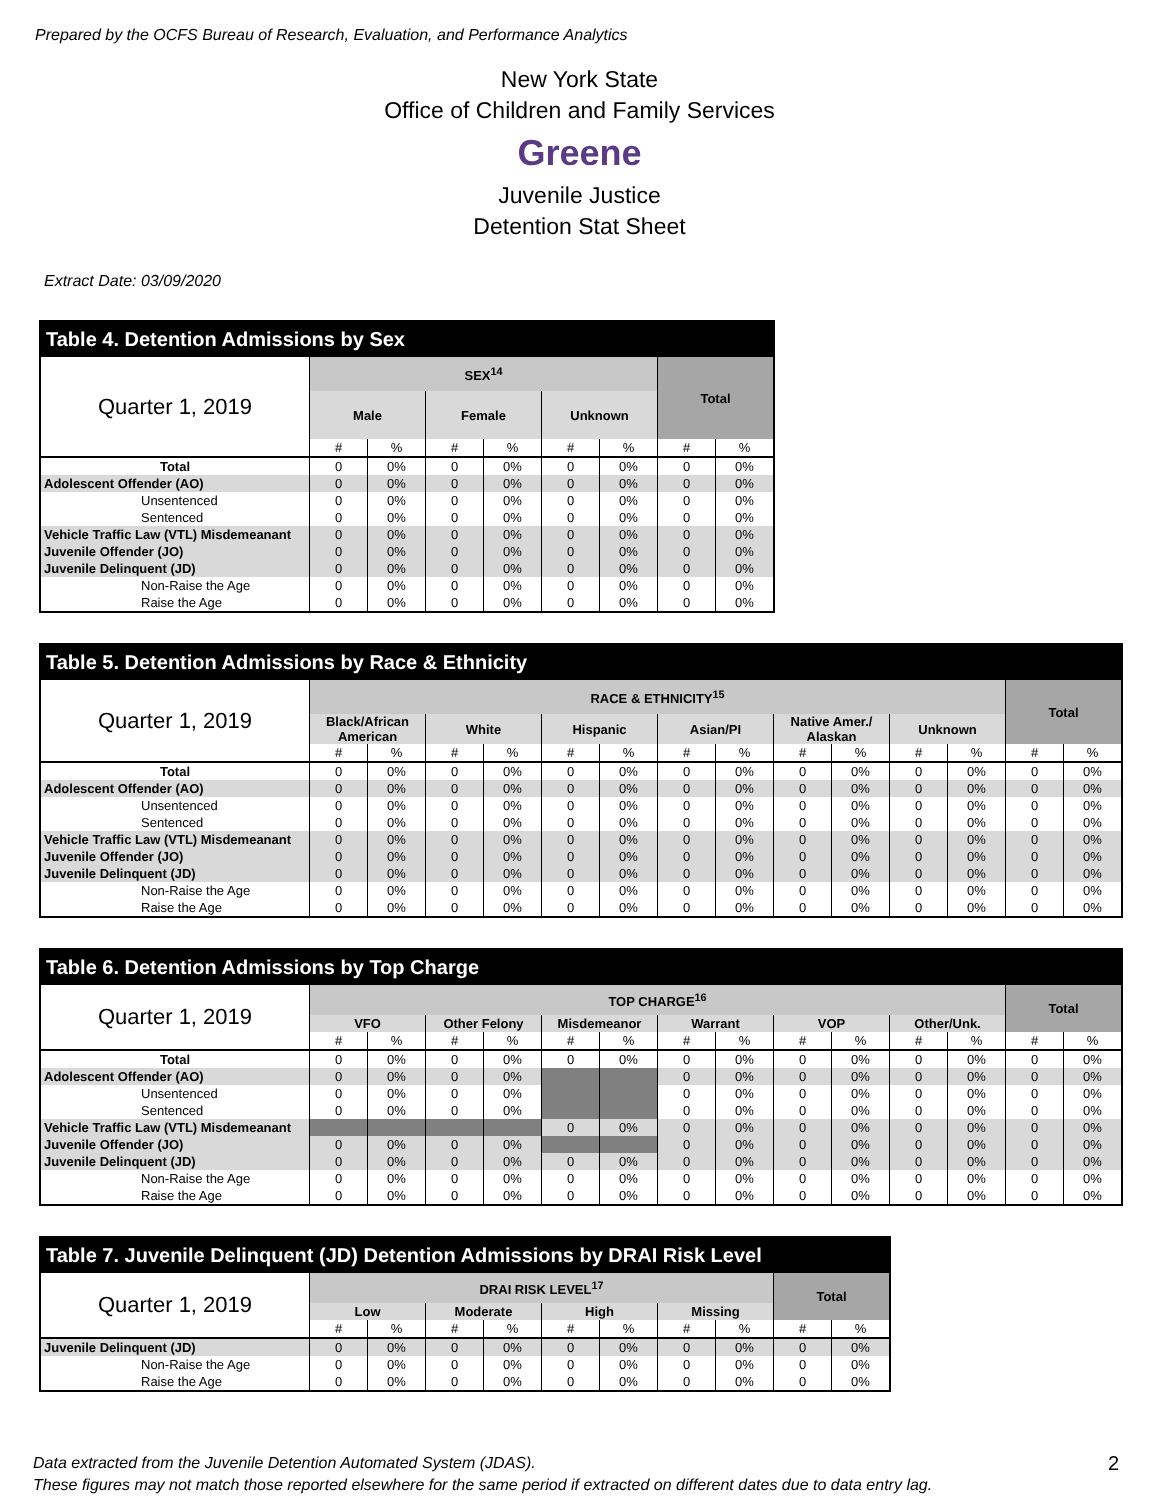Prepared by the OCFS Bureau of Research, Evaluation, and Performance Analytics
New York State
Office of Children and Family Services
Greene
Juvenile Justice
Detention Stat Sheet
Extract Date: 03/09/2020
| Table 4. Detention Admissions by Sex | | | | | | | | |
| --- | --- | --- | --- | --- | --- | --- | --- | --- |
| Quarter 1, 2019 | SEX<sup>14</sup> | | | | | | Total | |
| | Male | | Female | | Unknown | | | |
| | # | % | # | % | # | % | # | % |
| Total | 0 | 0% | 0 | 0% | 0 | 0% | 0 | 0% |
| Adolescent Offender (AO) | 0 | 0% | 0 | 0% | 0 | 0% | 0 | 0% |
| Unsentenced | 0 | 0% | 0 | 0% | 0 | 0% | 0 | 0% |
| Sentenced | 0 | 0% | 0 | 0% | 0 | 0% | 0 | 0% |
| Vehicle Traffic Law (VTL) Misdemeanant | 0 | 0% | 0 | 0% | 0 | 0% | 0 | 0% |
| Juvenile Offender (JO) | 0 | 0% | 0 | 0% | 0 | 0% | 0 | 0% |
| Juvenile Delinquent (JD) | 0 | 0% | 0 | 0% | 0 | 0% | 0 | 0% |
| Non-Raise the Age | 0 | 0% | 0 | 0% | 0 | 0% | 0 | 0% |
| Raise the Age | 0 | 0% | 0 | 0% | 0 | 0% | 0 | 0% |
| Table 5. Detention Admissions by Race & Ethnicity | | | | | | | | | | | | | | |
| --- | --- | --- | --- | --- | --- | --- | --- | --- | --- | --- | --- | --- | --- | --- |
| Quarter 1, 2019 | RACE & ETHNICITY<sup>15</sup> | | | | | | | | | | | | Total | |
| | Black/African American | | White | | Hispanic | | Asian/PI | | Native Amer./ Alaskan | | Unknown | | | |
| | # | % | # | % | # | % | # | % | # | % | # | % | # | % |
| Total | 0 | 0% | 0 | 0% | 0 | 0% | 0 | 0% | 0 | 0% | 0 | 0% | 0 | 0% |
| Adolescent Offender (AO) | 0 | 0% | 0 | 0% | 0 | 0% | 0 | 0% | 0 | 0% | 0 | 0% | 0 | 0% |
| Unsentenced | 0 | 0% | 0 | 0% | 0 | 0% | 0 | 0% | 0 | 0% | 0 | 0% | 0 | 0% |
| Sentenced | 0 | 0% | 0 | 0% | 0 | 0% | 0 | 0% | 0 | 0% | 0 | 0% | 0 | 0% |
| Vehicle Traffic Law (VTL) Misdemeanant | 0 | 0% | 0 | 0% | 0 | 0% | 0 | 0% | 0 | 0% | 0 | 0% | 0 | 0% |
| Juvenile Offender (JO) | 0 | 0% | 0 | 0% | 0 | 0% | 0 | 0% | 0 | 0% | 0 | 0% | 0 | 0% |
| Juvenile Delinquent (JD) | 0 | 0% | 0 | 0% | 0 | 0% | 0 | 0% | 0 | 0% | 0 | 0% | 0 | 0% |
| Non-Raise the Age | 0 | 0% | 0 | 0% | 0 | 0% | 0 | 0% | 0 | 0% | 0 | 0% | 0 | 0% |
| Raise the Age | 0 | 0% | 0 | 0% | 0 | 0% | 0 | 0% | 0 | 0% | 0 | 0% | 0 | 0% |
| Table 6. Detention Admissions by Top Charge | | | | | | | | | | | | | | |
| --- | --- | --- | --- | --- | --- | --- | --- | --- | --- | --- | --- | --- | --- | --- |
| Quarter 1, 2019 | TOP CHARGE<sup>16</sup> | | | | | | | | | | | | Total | |
| | VFO | | Other Felony | | Misdemeanor | | Warrant | | VOP | | Other/Unk. | | | |
| | # | % | # | % | # | % | # | % | # | % | # | % | # | % |
| Total | 0 | 0% | 0 | 0% | 0 | 0% | 0 | 0% | 0 | 0% | 0 | 0% | 0 | 0% |
| Adolescent Offender (AO) | 0 | 0% | 0 | 0% | | | 0 | 0% | 0 | 0% | 0 | 0% | 0 | 0% |
| Unsentenced | 0 | 0% | 0 | 0% | | | 0 | 0% | 0 | 0% | 0 | 0% | 0 | 0% |
| Sentenced | 0 | 0% | 0 | 0% | | | 0 | 0% | 0 | 0% | 0 | 0% | 0 | 0% |
| Vehicle Traffic Law (VTL) Misdemeanant | | | | | 0 | 0% | 0 | 0% | 0 | 0% | 0 | 0% | 0 | 0% |
| Juvenile Offender (JO) | 0 | 0% | 0 | 0% | | | 0 | 0% | 0 | 0% | 0 | 0% | 0 | 0% |
| Juvenile Delinquent (JD) | 0 | 0% | 0 | 0% | 0 | 0% | 0 | 0% | 0 | 0% | 0 | 0% | 0 | 0% |
| Non-Raise the Age | 0 | 0% | 0 | 0% | 0 | 0% | 0 | 0% | 0 | 0% | 0 | 0% | 0 | 0% |
| Raise the Age | 0 | 0% | 0 | 0% | 0 | 0% | 0 | 0% | 0 | 0% | 0 | 0% | 0 | 0% |
| Table 7. Juvenile Delinquent (JD) Detention Admissions by DRAI Risk Level | | | | | | | | | | |
| --- | --- | --- | --- | --- | --- | --- | --- | --- | --- | --- |
| Quarter 1, 2019 | DRAI RISK LEVEL<sup>17</sup> | | | | | | | | Total | |
| | Low | | Moderate | | High | | Missing | | | |
| | # | % | # | % | # | % | # | % | # | % |
| Juvenile Delinquent (JD) | 0 | 0% | 0 | 0% | 0 | 0% | 0 | 0% | 0 | 0% |
| Non-Raise the Age | 0 | 0% | 0 | 0% | 0 | 0% | 0 | 0% | 0 | 0% |
| Raise the Age | 0 | 0% | 0 | 0% | 0 | 0% | 0 | 0% | 0 | 0% |
Data extracted from the Juvenile Detention Automated System (JDAS).
These figures may not match those reported elsewhere for the same period if extracted on different dates due to data entry lag.
2